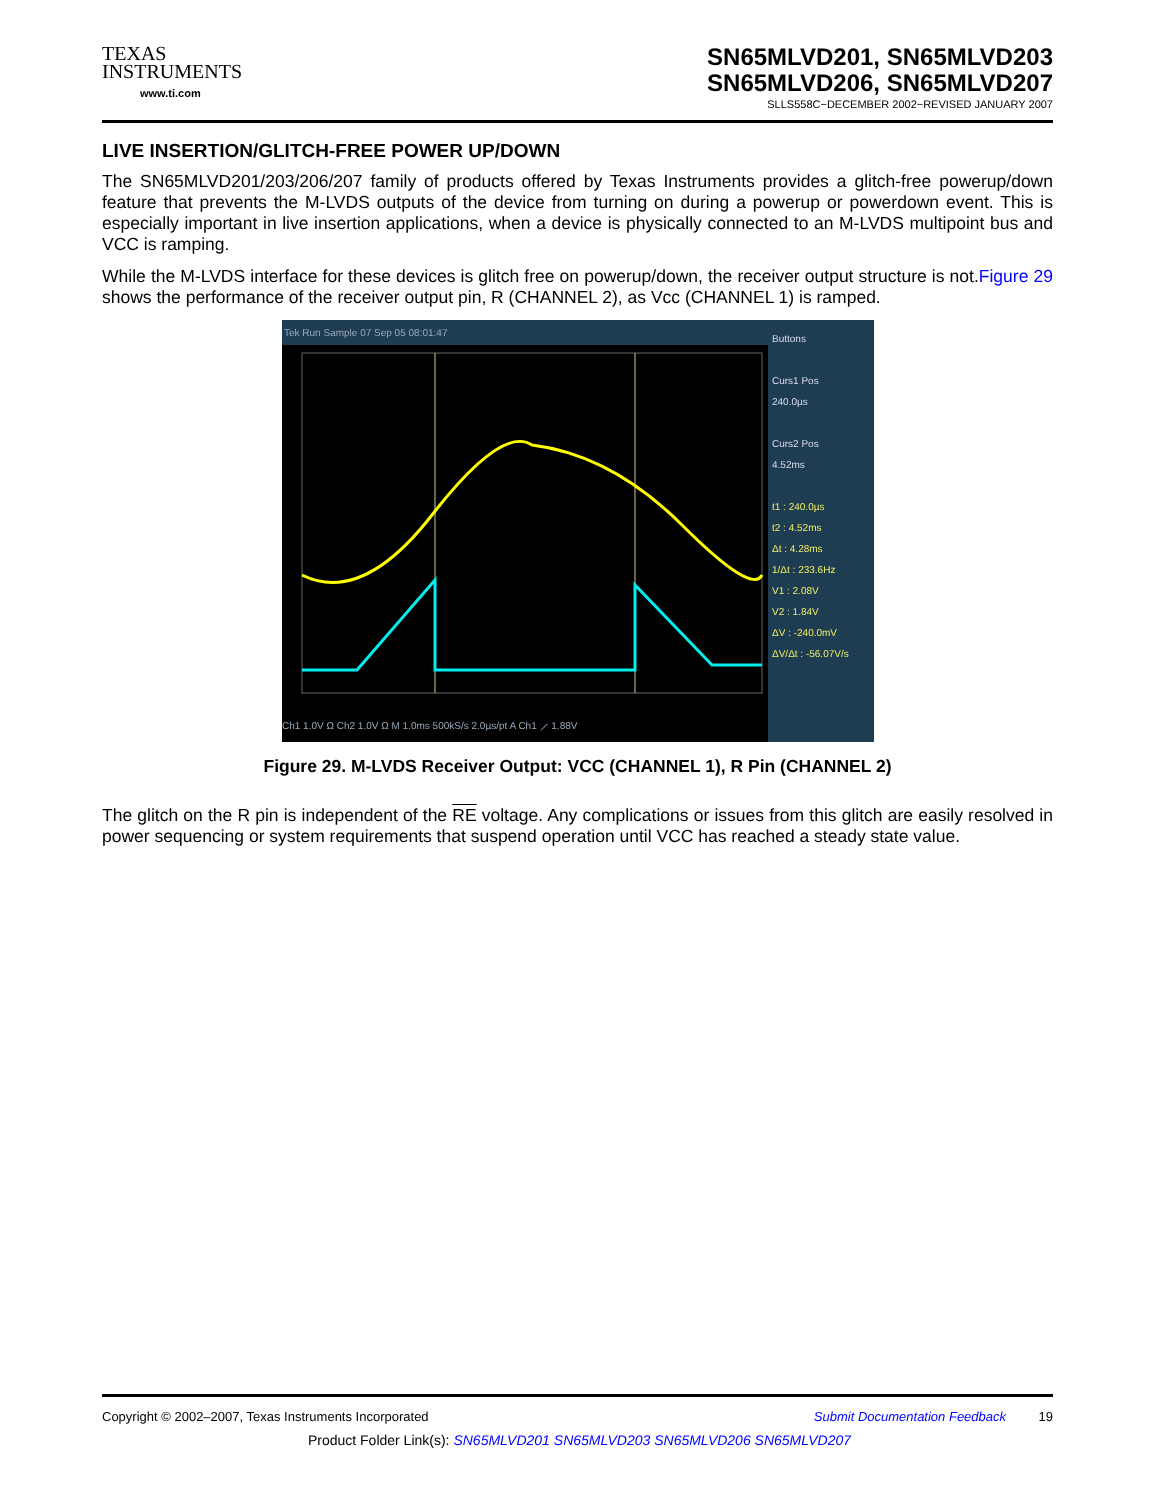TEXAS
INSTRUMENTS
www.ti.com
SN65MLVD201, SN65MLVD203
SN65MLVD206, SN65MLVD207
SLLS558C−DECEMBER 2002−REVISED JANUARY 2007
LIVE INSERTION/GLITCH-FREE POWER UP/DOWN
The SN65MLVD201/203/206/207 family of products offered by Texas Instruments provides a glitch-free powerup/down feature that prevents the M-LVDS outputs of the device from turning on during a powerup or powerdown event. This is especially important in live insertion applications, when a device is physically connected to an M-LVDS multipoint bus and VCC is ramping.
While the M-LVDS interface for these devices is glitch free on powerup/down, the receiver output structure is not.Figure 29 shows the performance of the receiver output pin, R (CHANNEL 2), as Vcc (CHANNEL 1) is ramped.
Tek Run Sample 07 Sep 05 08:01:47
Ch1 1.0V Ω Ch2 1.0V Ω M 1.0ms 500kS/s 2.0µs/pt A Ch1 ⟋ 1.88V
Buttons
Curs1 Pos
240.0µs
Curs2 Pos
4.52ms
t1 : 240.0µs
t2 : 4.52ms
Δt : 4.28ms
1/Δt : 233.6Hz
V1 : 2.08V
V2 : 1.84V
ΔV : -240.0mV
ΔV/Δt : -56.07V/s
Figure 29. M-LVDS Receiver Output: VCC (CHANNEL 1), R Pin (CHANNEL 2)
The glitch on the R pin is independent of the RE voltage. Any complications or issues from this glitch are easily resolved in power sequencing or system requirements that suspend operation until VCC has reached a steady state value.
Copyright © 2002–2007, Texas Instruments Incorporated Submit Documentation Feedback 19
Product Folder Link(s): SN65MLVD201 SN65MLVD203 SN65MLVD206 SN65MLVD207